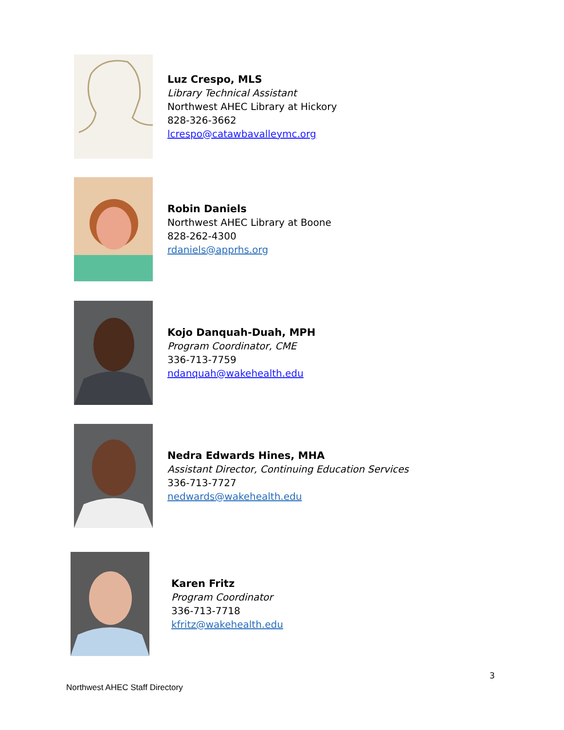Luz Crespo, MLS
Library Technical Assistant
Northwest AHEC Library at Hickory
828-326-3662
lcrespo@catawbavalleymc.org
Robin Daniels
Northwest AHEC Library at Boone
828-262-4300
rdaniels@apprhs.org
Kojo Danquah-Duah, MPH
Program Coordinator, CME
336-713-7759
ndanquah@wakehealth.edu
Nedra Edwards Hines, MHA
Assistant Director, Continuing Education Services
336-713-7727
nedwards@wakehealth.edu
Karen Fritz
Program Coordinator
336-713-7718
kfritz@wakehealth.edu
3
Northwest AHEC Staff Directory